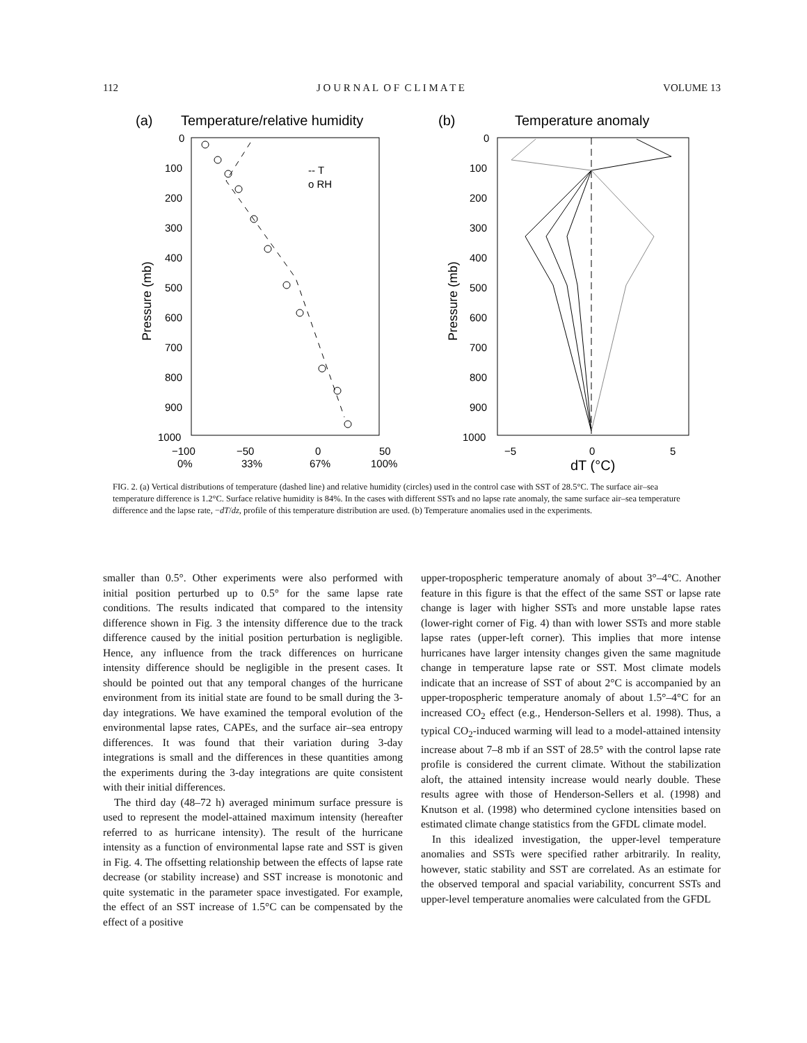112 J O U R N A L O F C L I M A T E VOLUME 13
(a)
Temperature/relative humidity
0
100
200
300
400
500
600
700
800
900
1000
−100
−50
0
50
0%
33%
67%
100%
Pressure (mb)
-- T
o RH
(b)
Temperature anomaly
0
100
200
300
400
500
600
700
800
900
1000
−5
0
5
dT (°C)
Pressure (mb)
FIG. 2. (a) Vertical distributions of temperature (dashed line) and relative humidity (circles) used in the control case with SST of 28.5°C. The surface air–sea temperature difference is 1.2°C. Surface relative humidity is 84%. In the cases with different SSTs and no lapse rate anomaly, the same surface air–sea temperature difference and the lapse rate, −dT/dz, profile of this temperature distribution are used. (b) Temperature anomalies used in the experiments.
smaller than 0.5°. Other experiments were also performed with initial position perturbed up to 0.5° for the same lapse rate conditions. The results indicated that compared to the intensity difference shown in Fig. 3 the intensity difference due to the track difference caused by the initial position perturbation is negligible. Hence, any influence from the track differences on hurricane intensity difference should be negligible in the present cases. It should be pointed out that any temporal changes of the hurricane environment from its initial state are found to be small during the 3-day integrations. We have examined the temporal evolution of the environmental lapse rates, CAPEs, and the surface air–sea entropy differences. It was found that their variation during 3-day integrations is small and the differences in these quantities among the experiments during the 3-day integrations are quite consistent with their initial differences.
The third day (48–72 h) averaged minimum surface pressure is used to represent the model-attained maximum intensity (hereafter referred to as hurricane intensity). The result of the hurricane intensity as a function of environmental lapse rate and SST is given in Fig. 4. The offsetting relationship between the effects of lapse rate decrease (or stability increase) and SST increase is monotonic and quite systematic in the parameter space investigated. For example, the effect of an SST increase of 1.5°C can be compensated by the effect of a positive
upper-tropospheric temperature anomaly of about 3°–4°C. Another feature in this figure is that the effect of the same SST or lapse rate change is lager with higher SSTs and more unstable lapse rates (lower-right corner of Fig. 4) than with lower SSTs and more stable lapse rates (upper-left corner). This implies that more intense hurricanes have larger intensity changes given the same magnitude change in temperature lapse rate or SST. Most climate models indicate that an increase of SST of about 2°C is accompanied by an upper-tropospheric temperature anomaly of about 1.5°–4°C for an increased CO<sub>2</sub> effect (e.g., Henderson-Sellers et al. 1998). Thus, a typical CO<sub>2</sub>-induced warming will lead to a model-attained intensity increase about 7–8 mb if an SST of 28.5° with the control lapse rate profile is considered the current climate. Without the stabilization aloft, the attained intensity increase would nearly double. These results agree with those of Henderson-Sellers et al. (1998) and Knutson et al. (1998) who determined cyclone intensities based on estimated climate change statistics from the GFDL climate model.
In this idealized investigation, the upper-level temperature anomalies and SSTs were specified rather arbitrarily. In reality, however, static stability and SST are correlated. As an estimate for the observed temporal and spacial variability, concurrent SSTs and upper-level temperature anomalies were calculated from the GFDL